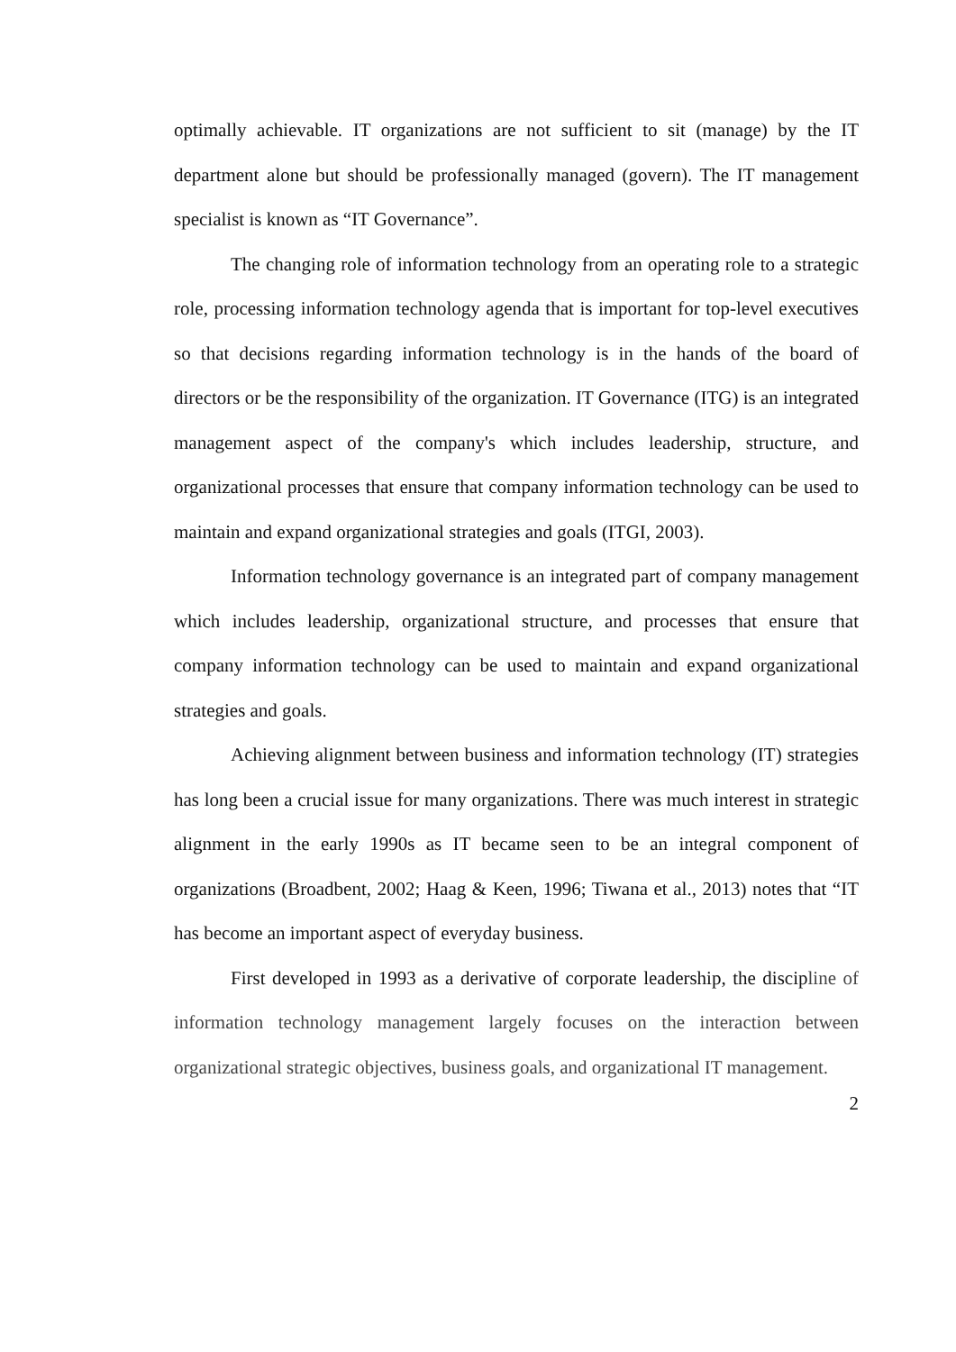optimally achievable. IT organizations are not sufficient to sit (manage) by the IT department alone but should be professionally managed (govern). The IT management specialist is known as “IT Governance”.
The changing role of information technology from an operating role to a strategic role, processing information technology agenda that is important for top-level executives so that decisions regarding information technology is in the hands of the board of directors or be the responsibility of the organization. IT Governance (ITG) is an integrated management aspect of the company's which includes leadership, structure, and organizational processes that ensure that company information technology can be used to maintain and expand organizational strategies and goals (ITGI, 2003).
Information technology governance is an integrated part of company management which includes leadership, organizational structure, and processes that ensure that company information technology can be used to maintain and expand organizational strategies and goals.
Achieving alignment between business and information technology (IT) strategies has long been a crucial issue for many organizations. There was much interest in strategic alignment in the early 1990s as IT became seen to be an integral component of organizations (Broadbent, 2002; Haag & Keen, 1996; Tiwana et al., 2013) notes that “IT has become an important aspect of everyday business.
First developed in 1993 as a derivative of corporate leadership, the discipline of information technology management largely focuses on the interaction between organizational strategic objectives, business goals, and organizational IT management.
2